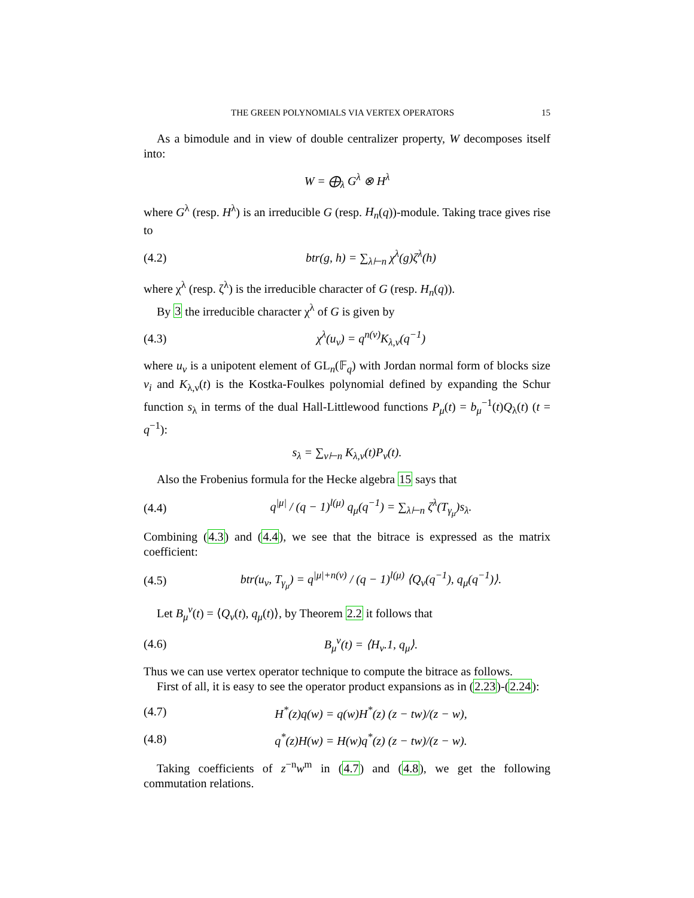THE GREEN POLYNOMIALS VIA VERTEX OPERATORS 15
As a bimodule and in view of double centralizer property, W decomposes itself into:
W = ⨁<sub>λ</sub> G<sup>λ</sup> ⊗ H<sup>λ</sup>
where G<sup>λ</sup> (resp. H<sup>λ</sup>) is an irreducible G (resp. H<sub>n</sub>(q))-module. Taking trace gives rise to
(4.2) btr(g, h) = ∑<sub>λ⊢n</sub> χ<sup>λ</sup>(g)ζ<sup>λ</sup>(h)
where χ<sup>λ</sup> (resp. ζ<sup>λ</sup>) is the irreducible character of G (resp. H<sub>n</sub>(q)).
By 3 the irreducible character χ<sup>λ</sup> of G is given by
(4.3) χ<sup>λ</sup>(u<sub>ν</sub>) = q<sup>n(ν)</sup>K<sub>λ,ν</sub>(q<sup>−1</sup>)
where u<sub>ν</sub> is a unipotent element of GL<sub>n</sub>(𝔽<sub>q</sub>) with Jordan normal form of blocks size ν<sub>i</sub> and K<sub>λ,ν</sub>(t) is the Kostka-Foulkes polynomial defined by expanding the Schur function s<sub>λ</sub> in terms of the dual Hall-Littlewood functions P<sub>μ</sub>(t) = b<sub>μ</sub><sup>−1</sup>(t)Q<sub>λ</sub>(t) (t = q<sup>−1</sup>):
s<sub>λ</sub> = ∑<sub>ν⊢n</sub> K<sub>λ,ν</sub>(t)P<sub>ν</sub>(t).
Also the Frobenius formula for the Hecke algebra 15 says that
(4.4) q<sup>|μ|</sup> / (q − 1)<sup>l(μ)</sup> q<sub>μ</sub>(q<sup>−1</sup>) = ∑<sub>λ⊢n</sub> ζ<sup>λ</sup>(T<sub>γ<sub>μ</sub></sub>)s<sub>λ</sub>.
Combining (4.3) and (4.4), we see that the bitrace is expressed as the matrix coefficient:
(4.5) btr(u<sub>ν</sub>, T<sub>γ<sub>μ</sub></sub>) = q<sup>|μ|+n(ν)</sup> / (q − 1)<sup>l(μ)</sup> ⟨Q<sub>ν</sub>(q<sup>−1</sup>), q<sub>μ</sub>(q<sup>−1</sup>)⟩.
Let B<sub>μ</sub><sup>ν</sup>(t) = ⟨Q<sub>ν</sub>(t), q<sub>μ</sub>(t)⟩, by Theorem 2.2 it follows that
(4.6) B<sub>μ</sub><sup>ν</sup>(t) = ⟨H<sub>ν</sub>.1, q<sub>μ</sub>⟩.
Thus we can use vertex operator technique to compute the bitrace as follows.
First of all, it is easy to see the operator product expansions as in (2.23)-(2.24):
(4.7) H<sup>*</sup>(z)q(w) = q(w)H<sup>*</sup>(z) (z − tw)/(z − w),
(4.8) q<sup>*</sup>(z)H(w) = H(w)q<sup>*</sup>(z) (z − tw)/(z − w).
Taking coefficients of z<sup>−n</sup>w<sup>m</sup> in (4.7) and (4.8), we get the following commutation relations.